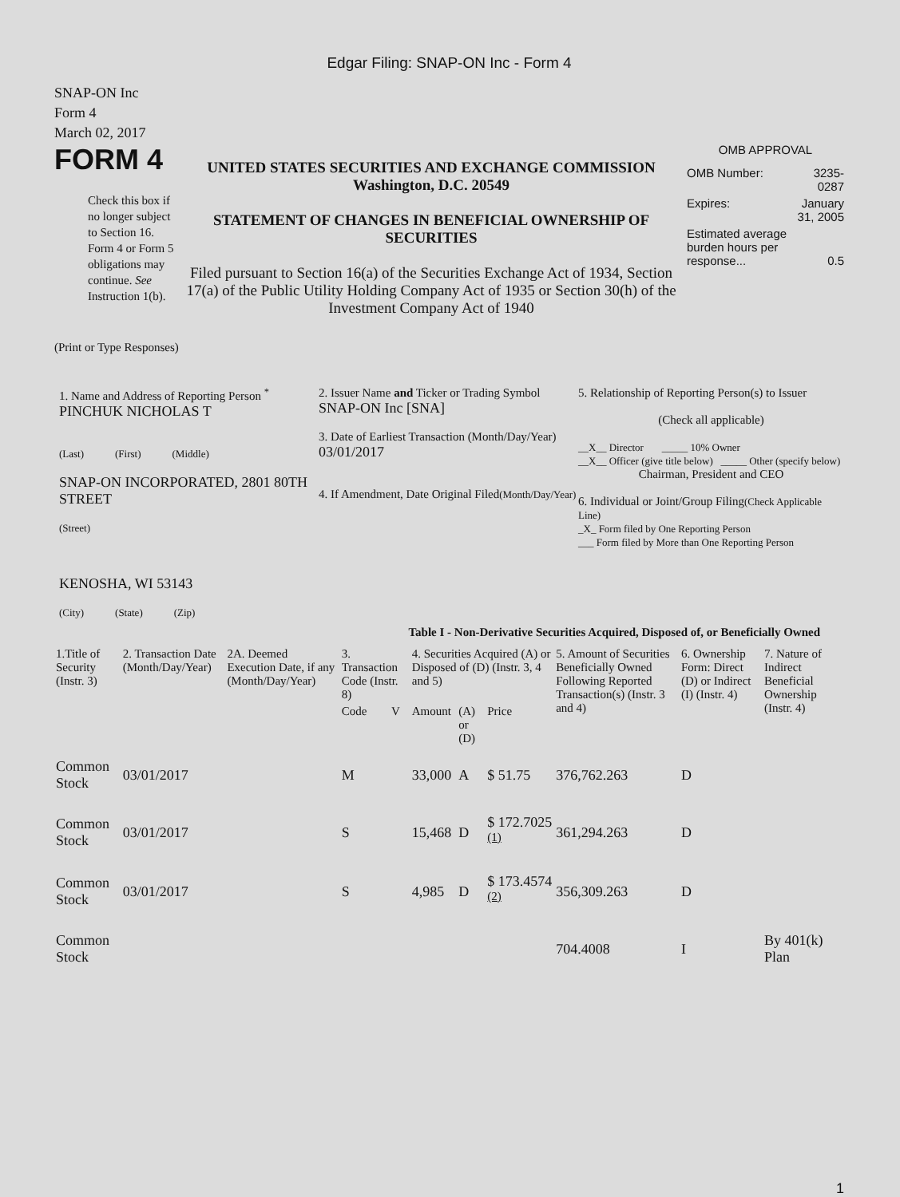Edgar Filing: SNAP-ON Inc - Form 4
SNAP-ON Inc
Form 4
March 02, 2017
FORM 4
Check this box if no longer subject to Section 16. Form 4 or Form 5 obligations may continue. See Instruction 1(b).
UNITED STATES SECURITIES AND EXCHANGE COMMISSION
Washington, D.C. 20549
STATEMENT OF CHANGES IN BENEFICIAL OWNERSHIP OF SECURITIES
Filed pursuant to Section 16(a) of the Securities Exchange Act of 1934, Section 17(a) of the Public Utility Holding Company Act of 1935 or Section 30(h) of the Investment Company Act of 1940
OMB APPROVAL
| OMB Number: | 3235-0287 |
| Expires: | January 31, 2005 |
| Estimated average burden hours per response... | 0.5 |
(Print or Type Responses)
1. Name and Address of Reporting Person <sup>*</sup>
PINCHUK NICHOLAS T
(Last) (First) (Middle)
SNAP-ON INCORPORATED, 2801 80TH STREET
(Street)
KENOSHA, WI 53143
(City) (State) (Zip)
2. Issuer Name and Ticker or Trading Symbol
SNAP-ON Inc [SNA]
3. Date of Earliest Transaction (Month/Day/Year)
03/01/2017
4. If Amendment, Date Original Filed(Month/Day/Year)
5. Relationship of Reporting Person(s) to Issuer
(Check all applicable)
__X__ Director _____ 10% Owner
__X__ Officer (give title below) _____ Other (specify below)
Chairman, President and CEO
6. Individual or Joint/Group Filing(Check Applicable Line)
_X_ Form filed by One Reporting Person
___ Form filed by More than One Reporting Person
Table I - Non-Derivative Securities Acquired, Disposed of, or Beneficially Owned
| 1.Title of Security (Instr. 3) | 2. Transaction Date (Month/Day/Year) | 2A. Deemed Execution Date, if any (Month/Day/Year) | 3. Transaction Code (Instr. 8) | | 4. Securities Acquired (A) or Disposed of (D) (Instr. 3, 4 and 5) | | | 5. Amount of Securities Beneficially Owned Following Reported Transaction(s) (Instr. 3 and 4) | 6. Ownership Form: Direct (D) or Indirect (I) (Instr. 4) | 7. Nature of Indirect Beneficial Ownership (Instr. 4) |
| --- | --- | --- | --- | --- | --- | --- | --- | --- | --- | --- |
| | | | Code | V | Amount | (A) or (D) | Price | | | |
| Common Stock | 03/01/2017 | | M | | 33,000 | A | $ 51.75 | 376,762.263 | D | |
| Common Stock | 03/01/2017 | | S | | 15,468 | D | $ 172.7025 <sup>(1)</sup> | 361,294.263 | D | |
| Common Stock | 03/01/2017 | | S | | 4,985 | D | $ 173.4574 <sup>(2)</sup> | 356,309.263 | D | |
| Common Stock | | | | | | | | 704.4008 | I | By 401(k) Plan |
1